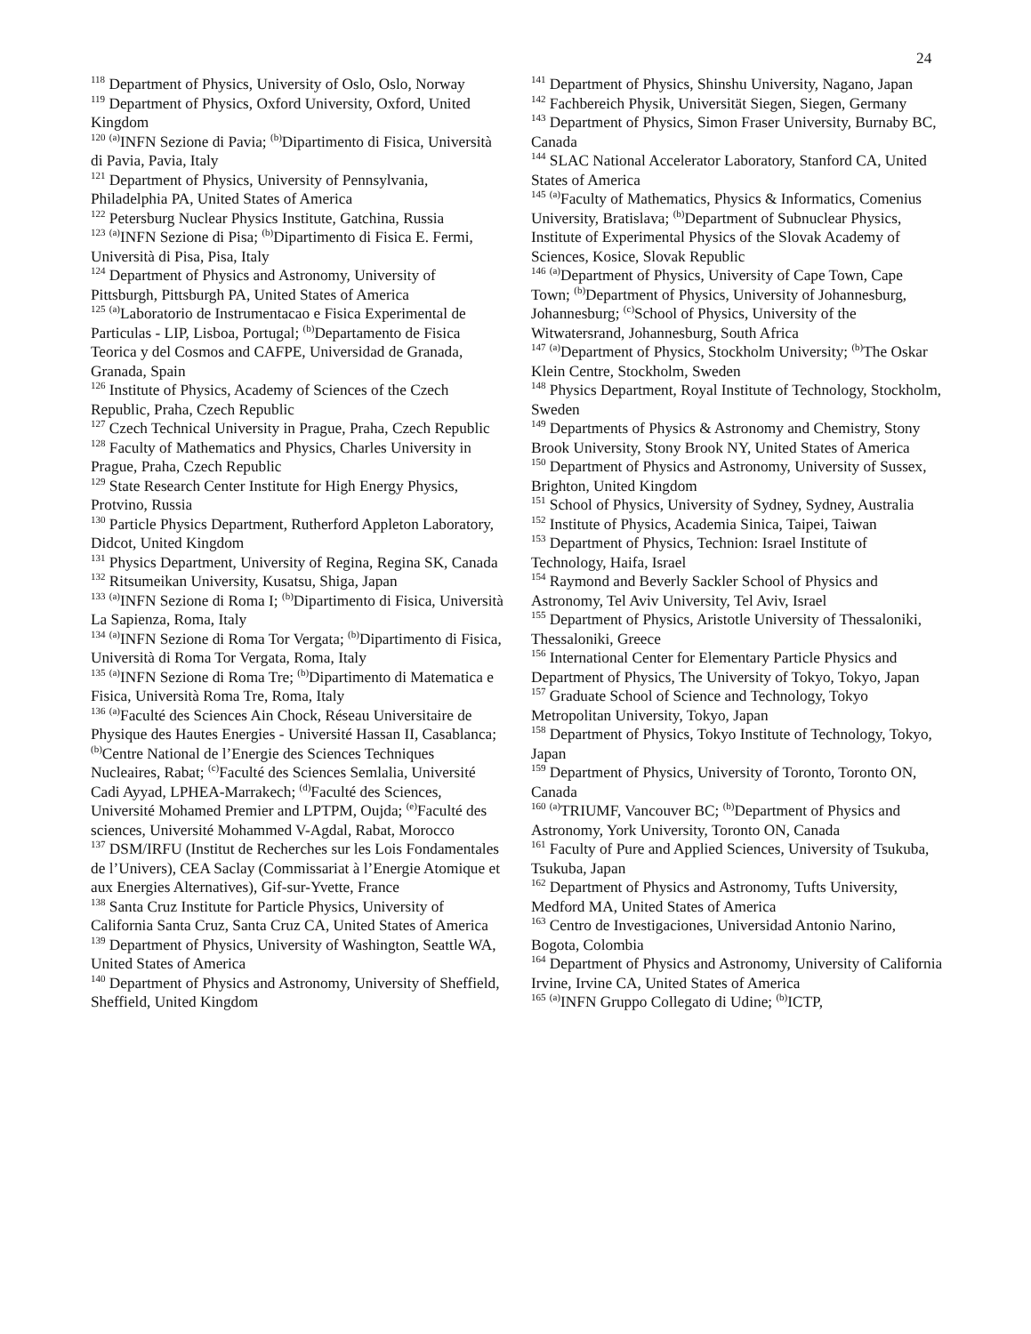24
<sup>118</sup> Department of Physics, University of Oslo, Oslo, Norway
<sup>119</sup> Department of Physics, Oxford University, Oxford, United Kingdom
<sup>120</sup> <sup>(a)</sup>INFN Sezione di Pavia; <sup>(b)</sup>Dipartimento di Fisica, Università di Pavia, Pavia, Italy
<sup>121</sup> Department of Physics, University of Pennsylvania, Philadelphia PA, United States of America
<sup>122</sup> Petersburg Nuclear Physics Institute, Gatchina, Russia
<sup>123</sup> <sup>(a)</sup>INFN Sezione di Pisa; <sup>(b)</sup>Dipartimento di Fisica E. Fermi, Università di Pisa, Pisa, Italy
<sup>124</sup> Department of Physics and Astronomy, University of Pittsburgh, Pittsburgh PA, United States of America
<sup>125</sup> <sup>(a)</sup>Laboratorio de Instrumentacao e Fisica Experimental de Particulas - LIP, Lisboa, Portugal; <sup>(b)</sup>Departamento de Fisica Teorica y del Cosmos and CAFPE, Universidad de Granada, Granada, Spain
<sup>126</sup> Institute of Physics, Academy of Sciences of the Czech Republic, Praha, Czech Republic
<sup>127</sup> Czech Technical University in Prague, Praha, Czech Republic
<sup>128</sup> Faculty of Mathematics and Physics, Charles University in Prague, Praha, Czech Republic
<sup>129</sup> State Research Center Institute for High Energy Physics, Protvino, Russia
<sup>130</sup> Particle Physics Department, Rutherford Appleton Laboratory, Didcot, United Kingdom
<sup>131</sup> Physics Department, University of Regina, Regina SK, Canada
<sup>132</sup> Ritsumeikan University, Kusatsu, Shiga, Japan
<sup>133</sup> <sup>(a)</sup>INFN Sezione di Roma I; <sup>(b)</sup>Dipartimento di Fisica, Università La Sapienza, Roma, Italy
<sup>134</sup> <sup>(a)</sup>INFN Sezione di Roma Tor Vergata; <sup>(b)</sup>Dipartimento di Fisica, Università di Roma Tor Vergata, Roma, Italy
<sup>135</sup> <sup>(a)</sup>INFN Sezione di Roma Tre; <sup>(b)</sup>Dipartimento di Matematica e Fisica, Università Roma Tre, Roma, Italy
<sup>136</sup> <sup>(a)</sup>Faculté des Sciences Ain Chock, Réseau Universitaire de Physique des Hautes Energies - Université Hassan II, Casablanca; <sup>(b)</sup>Centre National de l’Energie des Sciences Techniques Nucleaires, Rabat; <sup>(c)</sup>Faculté des Sciences Semlalia, Université Cadi Ayyad, LPHEA-Marrakech; <sup>(d)</sup>Faculté des Sciences, Université Mohamed Premier and LPTPM, Oujda; <sup>(e)</sup>Faculté des sciences, Université Mohammed V-Agdal, Rabat, Morocco
<sup>137</sup> DSM/IRFU (Institut de Recherches sur les Lois Fondamentales de l’Univers), CEA Saclay (Commissariat à l’Energie Atomique et aux Energies Alternatives), Gif-sur-Yvette, France
<sup>138</sup> Santa Cruz Institute for Particle Physics, University of California Santa Cruz, Santa Cruz CA, United States of America
<sup>139</sup> Department of Physics, University of Washington, Seattle WA, United States of America
<sup>140</sup> Department of Physics and Astronomy, University of Sheffield, Sheffield, United Kingdom
<sup>141</sup> Department of Physics, Shinshu University, Nagano, Japan
<sup>142</sup> Fachbereich Physik, Universität Siegen, Siegen, Germany
<sup>143</sup> Department of Physics, Simon Fraser University, Burnaby BC, Canada
<sup>144</sup> SLAC National Accelerator Laboratory, Stanford CA, United States of America
<sup>145</sup> <sup>(a)</sup>Faculty of Mathematics, Physics & Informatics, Comenius University, Bratislava; <sup>(b)</sup>Department of Subnuclear Physics, Institute of Experimental Physics of the Slovak Academy of Sciences, Kosice, Slovak Republic
<sup>146</sup> <sup>(a)</sup>Department of Physics, University of Cape Town, Cape Town; <sup>(b)</sup>Department of Physics, University of Johannesburg, Johannesburg; <sup>(c)</sup>School of Physics, University of the Witwatersrand, Johannesburg, South Africa
<sup>147</sup> <sup>(a)</sup>Department of Physics, Stockholm University; <sup>(b)</sup>The Oskar Klein Centre, Stockholm, Sweden
<sup>148</sup> Physics Department, Royal Institute of Technology, Stockholm, Sweden
<sup>149</sup> Departments of Physics & Astronomy and Chemistry, Stony Brook University, Stony Brook NY, United States of America
<sup>150</sup> Department of Physics and Astronomy, University of Sussex, Brighton, United Kingdom
<sup>151</sup> School of Physics, University of Sydney, Sydney, Australia
<sup>152</sup> Institute of Physics, Academia Sinica, Taipei, Taiwan
<sup>153</sup> Department of Physics, Technion: Israel Institute of Technology, Haifa, Israel
<sup>154</sup> Raymond and Beverly Sackler School of Physics and Astronomy, Tel Aviv University, Tel Aviv, Israel
<sup>155</sup> Department of Physics, Aristotle University of Thessaloniki, Thessaloniki, Greece
<sup>156</sup> International Center for Elementary Particle Physics and Department of Physics, The University of Tokyo, Tokyo, Japan
<sup>157</sup> Graduate School of Science and Technology, Tokyo Metropolitan University, Tokyo, Japan
<sup>158</sup> Department of Physics, Tokyo Institute of Technology, Tokyo, Japan
<sup>159</sup> Department of Physics, University of Toronto, Toronto ON, Canada
<sup>160</sup> <sup>(a)</sup>TRIUMF, Vancouver BC; <sup>(b)</sup>Department of Physics and Astronomy, York University, Toronto ON, Canada
<sup>161</sup> Faculty of Pure and Applied Sciences, University of Tsukuba, Tsukuba, Japan
<sup>162</sup> Department of Physics and Astronomy, Tufts University, Medford MA, United States of America
<sup>163</sup> Centro de Investigaciones, Universidad Antonio Narino, Bogota, Colombia
<sup>164</sup> Department of Physics and Astronomy, University of California Irvine, Irvine CA, United States of America
<sup>165</sup> <sup>(a)</sup>INFN Gruppo Collegato di Udine; <sup>(b)</sup>ICTP,